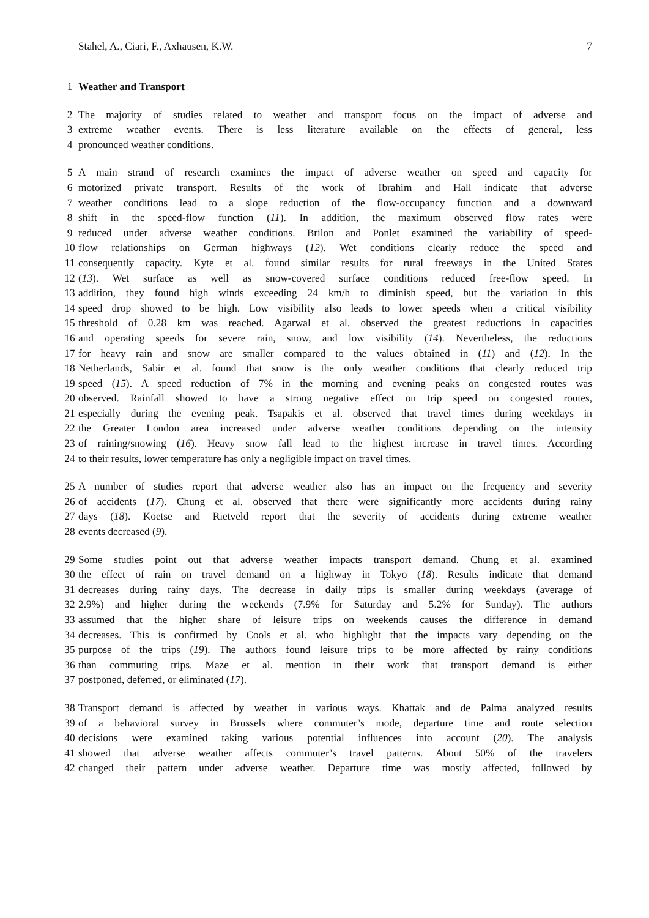Stahel, A., Ciari, F., Axhausen, K.W. 7
1 Weather and Transport
2 The majority of studies related to weather and transport focus on the impact of adverse and
3 extreme weather events. There is less literature available on the effects of general, less
4 pronounced weather conditions.
5 A main strand of research examines the impact of adverse weather on speed and capacity for
6 motorized private transport. Results of the work of Ibrahim and Hall indicate that adverse
7 weather conditions lead to a slope reduction of the flow-occupancy function and a downward
8 shift in the speed-flow function (11). In addition, the maximum observed flow rates were
9 reduced under adverse weather conditions. Brilon and Ponlet examined the variability of speed-
10 flow relationships on German highways (12). Wet conditions clearly reduce the speed and
11 consequently capacity. Kyte et al. found similar results for rural freeways in the United States
12 (13). Wet surface as well as snow-covered surface conditions reduced free-flow speed. In
13 addition, they found high winds exceeding 24 km/h to diminish speed, but the variation in this
14 speed drop showed to be high. Low visibility also leads to lower speeds when a critical visibility
15 threshold of 0.28 km was reached. Agarwal et al. observed the greatest reductions in capacities
16 and operating speeds for severe rain, snow, and low visibility (14). Nevertheless, the reductions
17 for heavy rain and snow are smaller compared to the values obtained in (11) and (12). In the
18 Netherlands, Sabir et al. found that snow is the only weather conditions that clearly reduced trip
19 speed (15). A speed reduction of 7% in the morning and evening peaks on congested routes was
20 observed. Rainfall showed to have a strong negative effect on trip speed on congested routes,
21 especially during the evening peak. Tsapakis et al. observed that travel times during weekdays in
22 the Greater London area increased under adverse weather conditions depending on the intensity
23 of raining/snowing (16). Heavy snow fall lead to the highest increase in travel times. According
24 to their results, lower temperature has only a negligible impact on travel times.
25 A number of studies report that adverse weather also has an impact on the frequency and severity
26 of accidents (17). Chung et al. observed that there were significantly more accidents during rainy
27 days (18). Koetse and Rietveld report that the severity of accidents during extreme weather
28 events decreased (9).
29 Some studies point out that adverse weather impacts transport demand. Chung et al. examined
30 the effect of rain on travel demand on a highway in Tokyo (18). Results indicate that demand
31 decreases during rainy days. The decrease in daily trips is smaller during weekdays (average of
32 2.9%) and higher during the weekends (7.9% for Saturday and 5.2% for Sunday). The authors
33 assumed that the higher share of leisure trips on weekends causes the difference in demand
34 decreases. This is confirmed by Cools et al. who highlight that the impacts vary depending on the
35 purpose of the trips (19). The authors found leisure trips to be more affected by rainy conditions
36 than commuting trips. Maze et al. mention in their work that transport demand is either
37 postponed, deferred, or eliminated (17).
38 Transport demand is affected by weather in various ways. Khattak and de Palma analyzed results
39 of a behavioral survey in Brussels where commuter’s mode, departure time and route selection
40 decisions were examined taking various potential influences into account (20). The analysis
41 showed that adverse weather affects commuter’s travel patterns. About 50% of the travelers
42 changed their pattern under adverse weather. Departure time was mostly affected, followed by